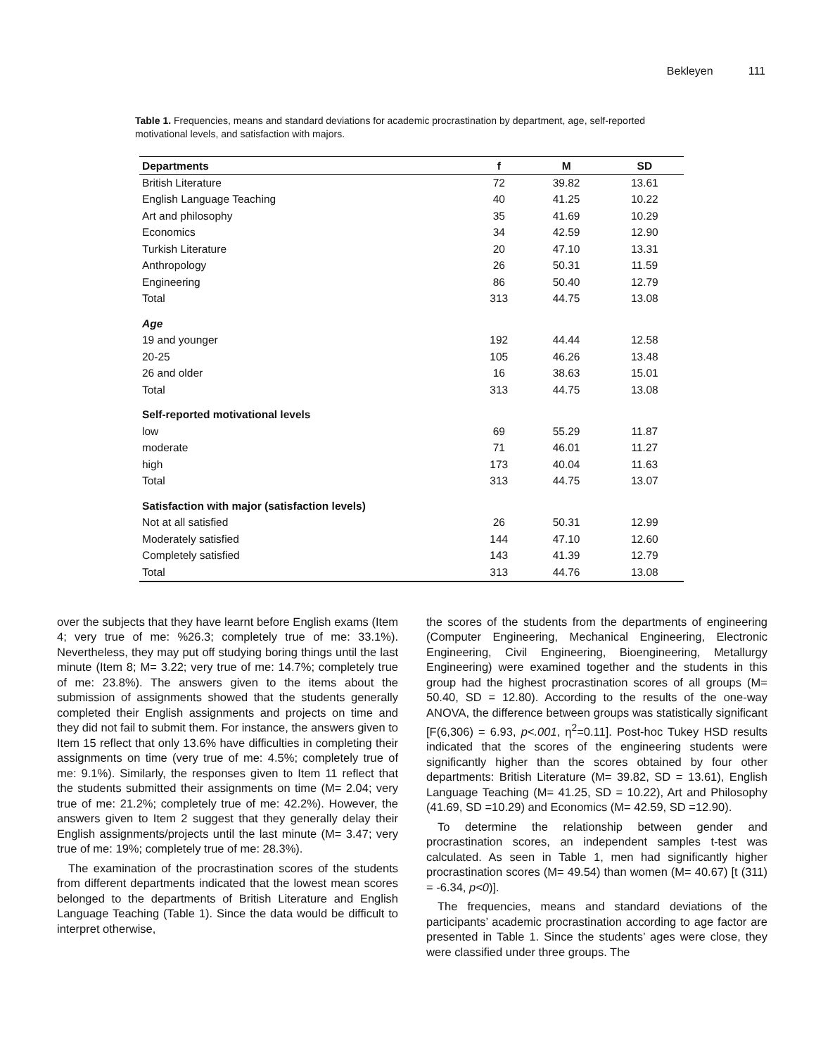Bekleyen 111
Table 1. Frequencies, means and standard deviations for academic procrastination by department, age, self-reported motivational levels, and satisfaction with majors.
| Departments | f | M | SD |
| --- | --- | --- | --- |
| British Literature | 72 | 39.82 | 13.61 |
| English Language Teaching | 40 | 41.25 | 10.22 |
| Art and philosophy | 35 | 41.69 | 10.29 |
| Economics | 34 | 42.59 | 12.90 |
| Turkish Literature | 20 | 47.10 | 13.31 |
| Anthropology | 26 | 50.31 | 11.59 |
| Engineering | 86 | 50.40 | 12.79 |
| Total | 313 | 44.75 | 13.08 |
| Age | | | |
| 19 and younger | 192 | 44.44 | 12.58 |
| 20-25 | 105 | 46.26 | 13.48 |
| 26 and older | 16 | 38.63 | 15.01 |
| Total | 313 | 44.75 | 13.08 |
| Self-reported motivational levels | | | |
| low | 69 | 55.29 | 11.87 |
| moderate | 71 | 46.01 | 11.27 |
| high | 173 | 40.04 | 11.63 |
| Total | 313 | 44.75 | 13.07 |
| Satisfaction with major (satisfaction levels) | | | |
| Not at all satisfied | 26 | 50.31 | 12.99 |
| Moderately satisfied | 144 | 47.10 | 12.60 |
| Completely satisfied | 143 | 41.39 | 12.79 |
| Total | 313 | 44.76 | 13.08 |
over the subjects that they have learnt before English exams (Item 4; very true of me: %26.3; completely true of me: 33.1%). Nevertheless, they may put off studying boring things until the last minute (Item 8; M= 3.22; very true of me: 14.7%; completely true of me: 23.8%). The answers given to the items about the submission of assignments showed that the students generally completed their English assignments and projects on time and they did not fail to submit them. For instance, the answers given to Item 15 reflect that only 13.6% have difficulties in completing their assignments on time (very true of me: 4.5%; completely true of me: 9.1%). Similarly, the responses given to Item 11 reflect that the students submitted their assignments on time (M= 2.04; very true of me: 21.2%; completely true of me: 42.2%). However, the answers given to Item 2 suggest that they generally delay their English assignments/projects until the last minute (M= 3.47; very true of me: 19%; completely true of me: 28.3%).
The examination of the procrastination scores of the students from different departments indicated that the lowest mean scores belonged to the departments of British Literature and English Language Teaching (Table 1). Since the data would be difficult to interpret otherwise,
the scores of the students from the departments of engineering (Computer Engineering, Mechanical Engineering, Electronic Engineering, Civil Engineering, Bioengineering, Metallurgy Engineering) were examined together and the students in this group had the highest procrastination scores of all groups (M= 50.40, SD = 12.80). According to the results of the one-way ANOVA, the difference between groups was statistically significant [F(6,306) = 6.93, p<.001, η<sup>2</sup>=0.11]. Post-hoc Tukey HSD results indicated that the scores of the engineering students were significantly higher than the scores obtained by four other departments: British Literature (M= 39.82, SD = 13.61), English Language Teaching (M= 41.25, SD = 10.22), Art and Philosophy (41.69, SD =10.29) and Economics (M= 42.59, SD =12.90).
To determine the relationship between gender and procrastination scores, an independent samples t-test was calculated. As seen in Table 1, men had significantly higher procrastination scores (M= 49.54) than women (M= 40.67) [t (311) = -6.34, p<0)].
The frequencies, means and standard deviations of the participants’ academic procrastination according to age factor are presented in Table 1. Since the students’ ages were close, they were classified under three groups. The